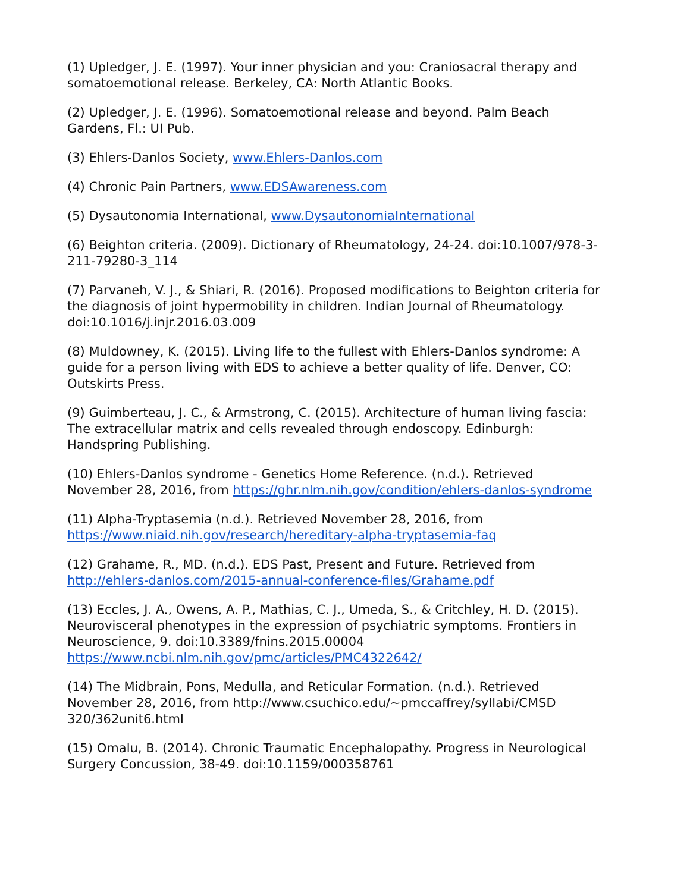(1) Upledger, J. E. (1997). Your inner physician and you: Craniosacral therapy and somatoemotional release. Berkeley, CA: North Atlantic Books.
(2) Upledger, J. E. (1996). Somatoemotional release and beyond. Palm Beach Gardens, Fl.: UI Pub.
(3) Ehlers-Danlos Society, www.Ehlers-Danlos.com
(4) Chronic Pain Partners, www.EDSAwareness.com
(5) Dysautonomia International, www.DysautonomiaInternational
(6) Beighton criteria. (2009). Dictionary of Rheumatology, 24-24. doi:10.1007/978-3-211-79280-3_114
(7) Parvaneh, V. J., & Shiari, R. (2016). Proposed modifications to Beighton criteria for the diagnosis of joint hypermobility in children. Indian Journal of Rheumatology. doi:10.1016/j.injr.2016.03.009
(8) Muldowney, K. (2015). Living life to the fullest with Ehlers-Danlos syndrome: A guide for a person living with EDS to achieve a better quality of life. Denver, CO: Outskirts Press.
(9) Guimberteau, J. C., & Armstrong, C. (2015). Architecture of human living fascia: The extracellular matrix and cells revealed through endoscopy. Edinburgh: Handspring Publishing.
(10) Ehlers-Danlos syndrome - Genetics Home Reference. (n.d.). Retrieved November 28, 2016, from https://ghr.nlm.nih.gov/condition/ehlers-danlos-syndrome
(11) Alpha-Tryptasemia (n.d.). Retrieved November 28, 2016, from https://www.niaid.nih.gov/research/hereditary-alpha-tryptasemia-faq
(12) Grahame, R., MD. (n.d.). EDS Past, Present and Future. Retrieved from http://ehlers-danlos.com/2015-annual-conference-files/Grahame.pdf
(13) Eccles, J. A., Owens, A. P., Mathias, C. J., Umeda, S., & Critchley, H. D. (2015). Neurovisceral phenotypes in the expression of psychiatric symptoms. Frontiers in Neuroscience, 9. doi:10.3389/fnins.2015.00004 https://www.ncbi.nlm.nih.gov/pmc/articles/PMC4322642/
(14) The Midbrain, Pons, Medulla, and Reticular Formation. (n.d.). Retrieved November 28, 2016, from http://www.csuchico.edu/~pmccaffrey/syllabi/CMSD 320/362unit6.html
(15) Omalu, B. (2014). Chronic Traumatic Encephalopathy. Progress in Neurological Surgery Concussion, 38-49. doi:10.1159/000358761